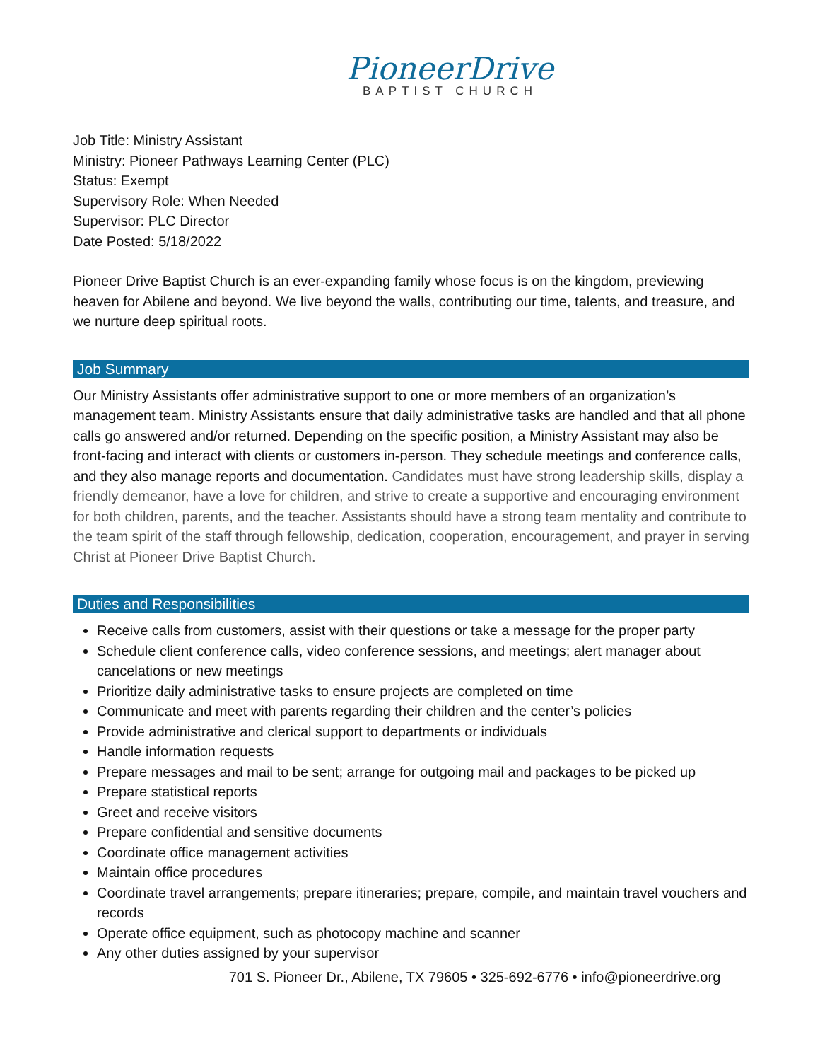PioneerDrive
BAPTIST CHURCH
Job Title: Ministry Assistant
Ministry: Pioneer Pathways Learning Center (PLC)
Status: Exempt
Supervisory Role: When Needed
Supervisor: PLC Director
Date Posted: 5/18/2022
Pioneer Drive Baptist Church is an ever-expanding family whose focus is on the kingdom, previewing heaven for Abilene and beyond. We live beyond the walls, contributing our time, talents, and treasure, and we nurture deep spiritual roots.
Job Summary
Our Ministry Assistants offer administrative support to one or more members of an organization’s management team. Ministry Assistants ensure that daily administrative tasks are handled and that all phone calls go answered and/or returned. Depending on the specific position, a Ministry Assistant may also be front-facing and interact with clients or customers in-person. They schedule meetings and conference calls, and they also manage reports and documentation. Candidates must have strong leadership skills, display a friendly demeanor, have a love for children, and strive to create a supportive and encouraging environment for both children, parents, and the teacher. Assistants should have a strong team mentality and contribute to the team spirit of the staff through fellowship, dedication, cooperation, encouragement, and prayer in serving Christ at Pioneer Drive Baptist Church.
Duties and Responsibilities
Receive calls from customers, assist with their questions or take a message for the proper party
Schedule client conference calls, video conference sessions, and meetings; alert manager about cancelations or new meetings
Prioritize daily administrative tasks to ensure projects are completed on time
Communicate and meet with parents regarding their children and the center’s policies
Provide administrative and clerical support to departments or individuals
Handle information requests
Prepare messages and mail to be sent; arrange for outgoing mail and packages to be picked up
Prepare statistical reports
Greet and receive visitors
Prepare confidential and sensitive documents
Coordinate office management activities
Maintain office procedures
Coordinate travel arrangements; prepare itineraries; prepare, compile, and maintain travel vouchers and records
Operate office equipment, such as photocopy machine and scanner
Any other duties assigned by your supervisor
701 S. Pioneer Dr., Abilene, TX 79605 • 325-692-6776 • info@pioneerdrive.org